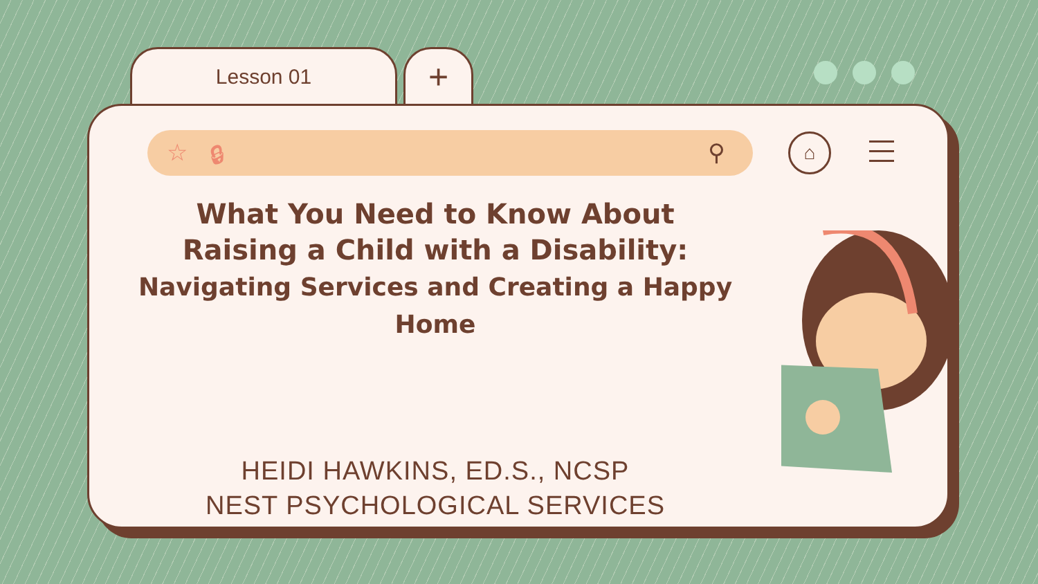Lesson 01 +
☆ 🔒︎ ⚲ ⌂
What You Need to Know About
Raising a Child with a Disability:
Navigating Services and Creating a Happy Home
HEIDI HAWKINS, ED.S., NCSP
NEST PSYCHOLOGICAL SERVICES